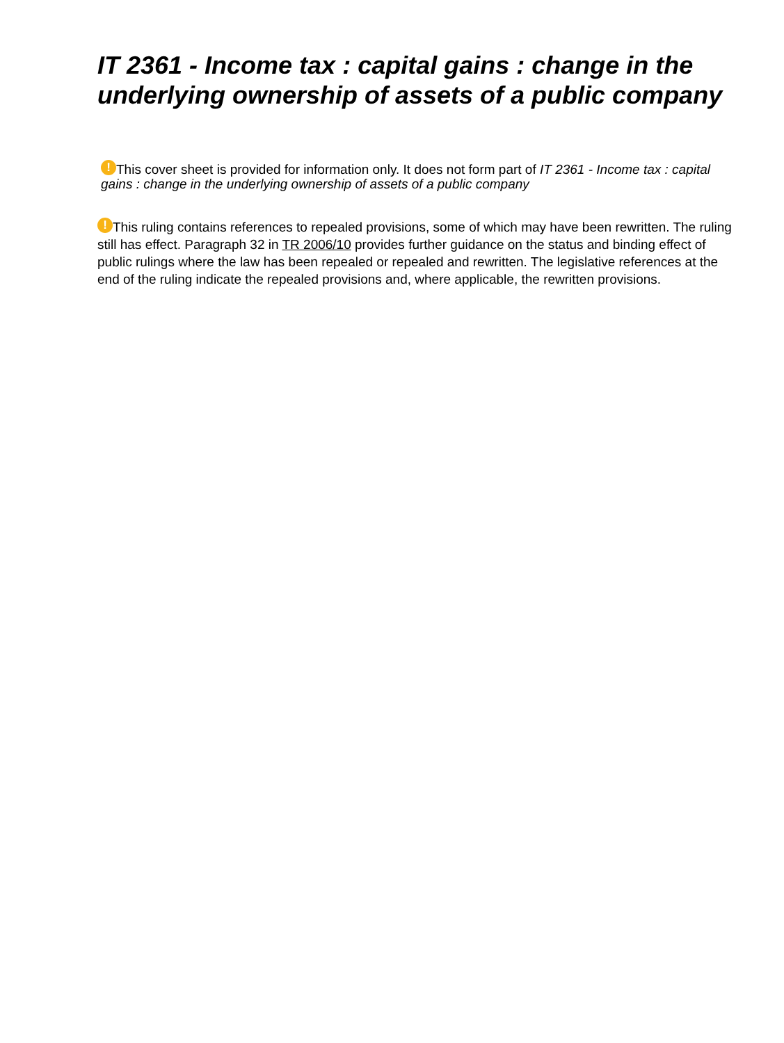IT 2361 - Income tax : capital gains : change in the underlying ownership of assets of a public company
! This cover sheet is provided for information only. It does not form part of IT 2361 - Income tax : capital gains : change in the underlying ownership of assets of a public company
! This ruling contains references to repealed provisions, some of which may have been rewritten. The ruling still has effect. Paragraph 32 in TR 2006/10 provides further guidance on the status and binding effect of public rulings where the law has been repealed or repealed and rewritten. The legislative references at the end of the ruling indicate the repealed provisions and, where applicable, the rewritten provisions.